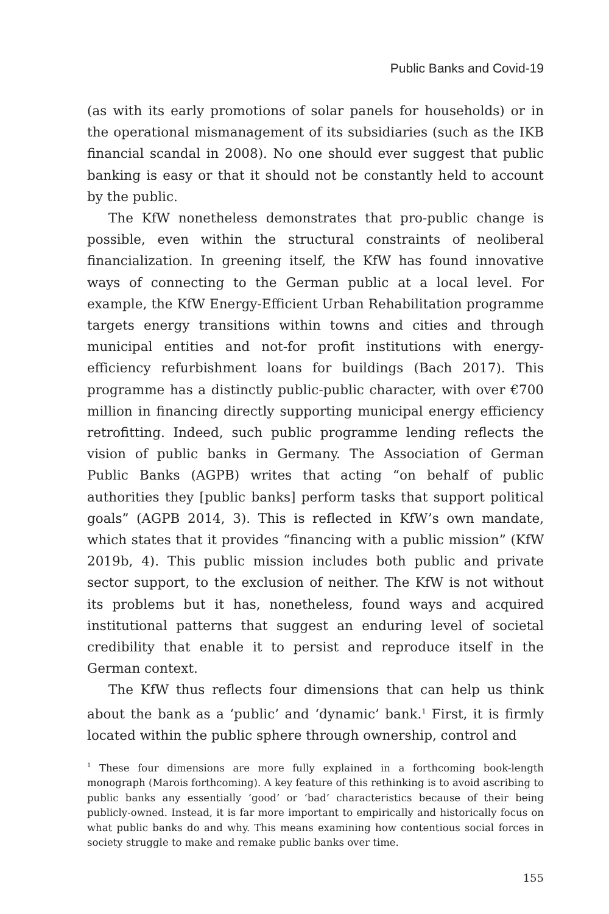Public Banks and Covid-19
(as with its early promotions of solar panels for households) or in the operational mismanagement of its subsidiaries (such as the IKB financial scandal in 2008). No one should ever suggest that public banking is easy or that it should not be constantly held to account by the public.
The KfW nonetheless demonstrates that pro-public change is possible, even within the structural constraints of neoliberal financialization. In greening itself, the KfW has found innovative ways of connecting to the German public at a local level. For example, the KfW Energy-Efficient Urban Rehabilitation programme targets energy transitions within towns and cities and through municipal entities and not-for profit institutions with energy-efficiency refurbishment loans for buildings (Bach 2017). This programme has a distinctly public-public character, with over €700 million in financing directly supporting municipal energy efficiency retrofitting. Indeed, such public programme lending reflects the vision of public banks in Germany. The Association of German Public Banks (AGPB) writes that acting “on behalf of public authorities they [public banks] perform tasks that support political goals” (AGPB 2014, 3). This is reflected in KfW’s own mandate, which states that it provides “financing with a public mission” (KfW 2019b, 4). This public mission includes both public and private sector support, to the exclusion of neither. The KfW is not without its problems but it has, nonetheless, found ways and acquired institutional patterns that suggest an enduring level of societal credibility that enable it to persist and reproduce itself in the German context.
The KfW thus reflects four dimensions that can help us think about the bank as a ‘public’ and ‘dynamic’ bank.<sup>1</sup> First, it is firmly located within the public sphere through ownership, control and
<sup>1</sup> These four dimensions are more fully explained in a forthcoming book-length monograph (Marois forthcoming). A key feature of this rethinking is to avoid ascribing to public banks any essentially ‘good’ or ‘bad’ characteristics because of their being publicly-owned. Instead, it is far more important to empirically and historically focus on what public banks do and why. This means examining how contentious social forces in society struggle to make and remake public banks over time.
155